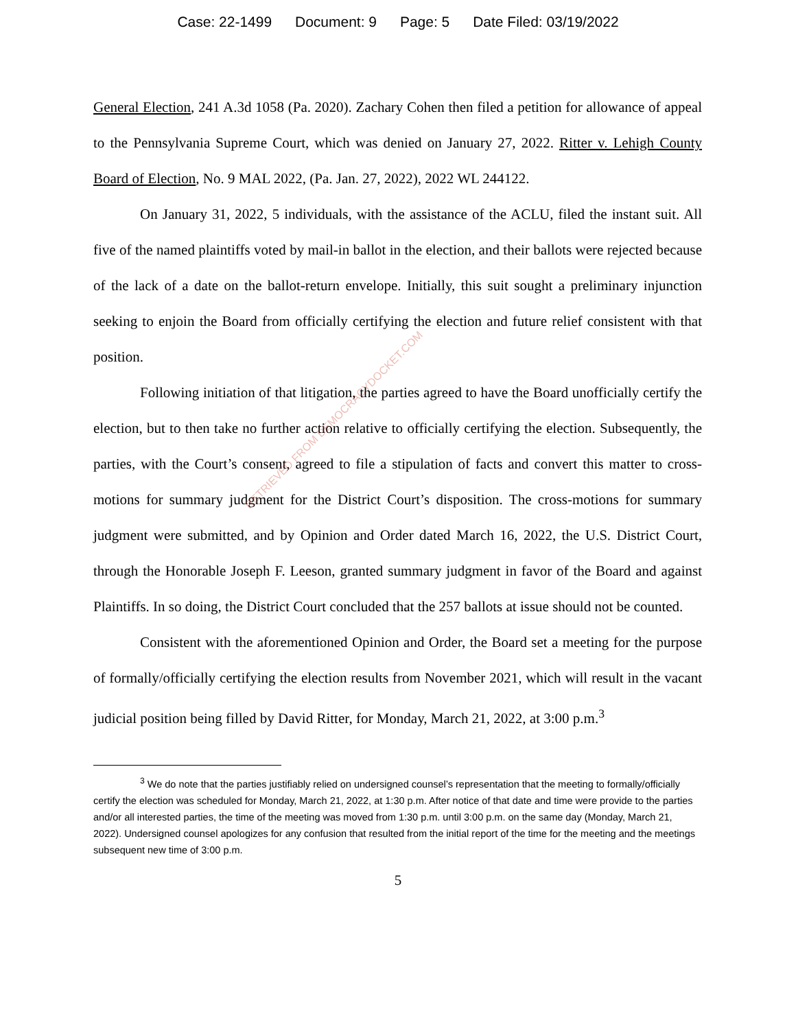Case: 22-1499 Document: 9 Page: 5 Date Filed: 03/19/2022
General Election, 241 A.3d 1058 (Pa. 2020). Zachary Cohen then filed a petition for allowance of appeal to the Pennsylvania Supreme Court, which was denied on January 27, 2022. Ritter v. Lehigh County Board of Election, No. 9 MAL 2022, (Pa. Jan. 27, 2022), 2022 WL 244122.
On January 31, 2022, 5 individuals, with the assistance of the ACLU, filed the instant suit. All five of the named plaintiffs voted by mail-in ballot in the election, and their ballots were rejected because of the lack of a date on the ballot-return envelope. Initially, this suit sought a preliminary injunction seeking to enjoin the Board from officially certifying the election and future relief consistent with that position.
Following initiation of that litigation, the parties agreed to have the Board unofficially certify the election, but to then take no further action relative to officially certifying the election. Subsequently, the parties, with the Court’s consent, agreed to file a stipulation of facts and convert this matter to cross-motions for summary judgment for the District Court’s disposition. The cross-motions for summary judgment were submitted, and by Opinion and Order dated March 16, 2022, the U.S. District Court, through the Honorable Joseph F. Leeson, granted summary judgment in favor of the Board and against Plaintiffs. In so doing, the District Court concluded that the 257 ballots at issue should not be counted.
Consistent with the aforementioned Opinion and Order, the Board set a meeting for the purpose of formally/officially certifying the election results from November 2021, which will result in the vacant judicial position being filled by David Ritter, for Monday, March 21, 2022, at 3:00 p.m.<sup>3</sup>
<sup>3</sup> We do note that the parties justifiably relied on undersigned counsel’s representation that the meeting to formally/officially certify the election was scheduled for Monday, March 21, 2022, at 1:30 p.m. After notice of that date and time were provide to the parties and/or all interested parties, the time of the meeting was moved from 1:30 p.m. until 3:00 p.m. on the same day (Monday, March 21, 2022). Undersigned counsel apologizes for any confusion that resulted from the initial report of the time for the meeting and the meetings subsequent new time of 3:00 p.m.
5
RETRIEVED FROM DEMOCRACYDOCKET.COM